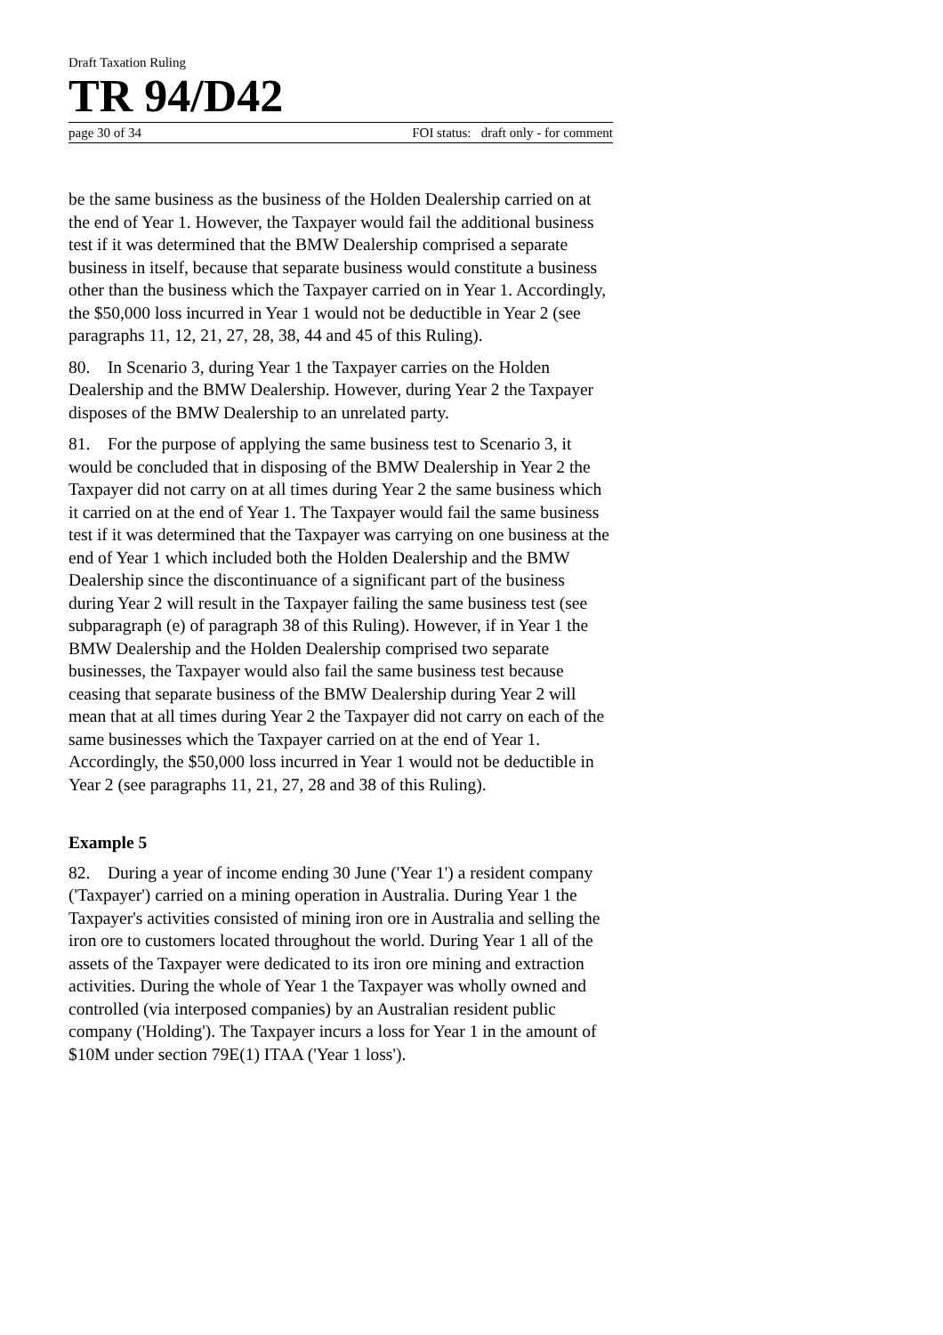Draft Taxation Ruling
TR 94/D42
page 30 of 34 FOI status: draft only - for comment
be the same business as the business of the Holden Dealership carried on at the end of Year 1. However, the Taxpayer would fail the additional business test if it was determined that the BMW Dealership comprised a separate business in itself, because that separate business would constitute a business other than the business which the Taxpayer carried on in Year 1. Accordingly, the $50,000 loss incurred in Year 1 would not be deductible in Year 2 (see paragraphs 11, 12, 21, 27, 28, 38, 44 and 45 of this Ruling).
80. In Scenario 3, during Year 1 the Taxpayer carries on the Holden Dealership and the BMW Dealership. However, during Year 2 the Taxpayer disposes of the BMW Dealership to an unrelated party.
81. For the purpose of applying the same business test to Scenario 3, it would be concluded that in disposing of the BMW Dealership in Year 2 the Taxpayer did not carry on at all times during Year 2 the same business which it carried on at the end of Year 1. The Taxpayer would fail the same business test if it was determined that the Taxpayer was carrying on one business at the end of Year 1 which included both the Holden Dealership and the BMW Dealership since the discontinuance of a significant part of the business during Year 2 will result in the Taxpayer failing the same business test (see subparagraph (e) of paragraph 38 of this Ruling). However, if in Year 1 the BMW Dealership and the Holden Dealership comprised two separate businesses, the Taxpayer would also fail the same business test because ceasing that separate business of the BMW Dealership during Year 2 will mean that at all times during Year 2 the Taxpayer did not carry on each of the same businesses which the Taxpayer carried on at the end of Year 1. Accordingly, the $50,000 loss incurred in Year 1 would not be deductible in Year 2 (see paragraphs 11, 21, 27, 28 and 38 of this Ruling).
Example 5
82. During a year of income ending 30 June ('Year 1') a resident company ('Taxpayer') carried on a mining operation in Australia. During Year 1 the Taxpayer's activities consisted of mining iron ore in Australia and selling the iron ore to customers located throughout the world. During Year 1 all of the assets of the Taxpayer were dedicated to its iron ore mining and extraction activities. During the whole of Year 1 the Taxpayer was wholly owned and controlled (via interposed companies) by an Australian resident public company ('Holding'). The Taxpayer incurs a loss for Year 1 in the amount of $10M under section 79E(1) ITAA ('Year 1 loss').